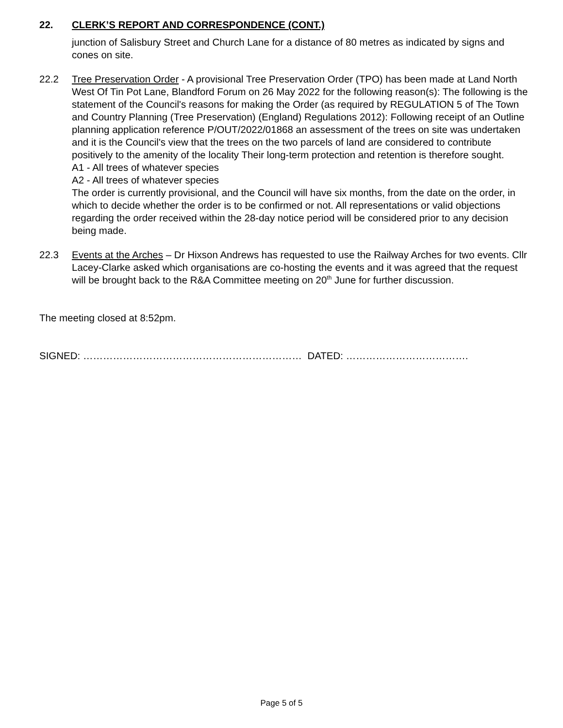22. CLERK’S REPORT AND CORRESPONDENCE (CONT.)
junction of Salisbury Street and Church Lane for a distance of 80 metres as indicated by signs and cones on site.
22.2 Tree Preservation Order - A provisional Tree Preservation Order (TPO) has been made at Land North West Of Tin Pot Lane, Blandford Forum on 26 May 2022 for the following reason(s): The following is the statement of the Council's reasons for making the Order (as required by REGULATION 5 of The Town and Country Planning (Tree Preservation) (England) Regulations 2012): Following receipt of an Outline planning application reference P/OUT/2022/01868 an assessment of the trees on site was undertaken and it is the Council's view that the trees on the two parcels of land are considered to contribute positively to the amenity of the locality Their long-term protection and retention is therefore sought.
A1 - All trees of whatever species
A2 - All trees of whatever species
The order is currently provisional, and the Council will have six months, from the date on the order, in which to decide whether the order is to be confirmed or not. All representations or valid objections regarding the order received within the 28-day notice period will be considered prior to any decision being made.
22.3 Events at the Arches – Dr Hixson Andrews has requested to use the Railway Arches for two events. Cllr Lacey-Clarke asked which organisations are co-hosting the events and it was agreed that the request will be brought back to the R&A Committee meeting on 20<sup>th</sup> June for further discussion.
The meeting closed at 8:52pm.
SIGNED: ………………………………………………………… DATED: ……………………………….
Page 5 of 5